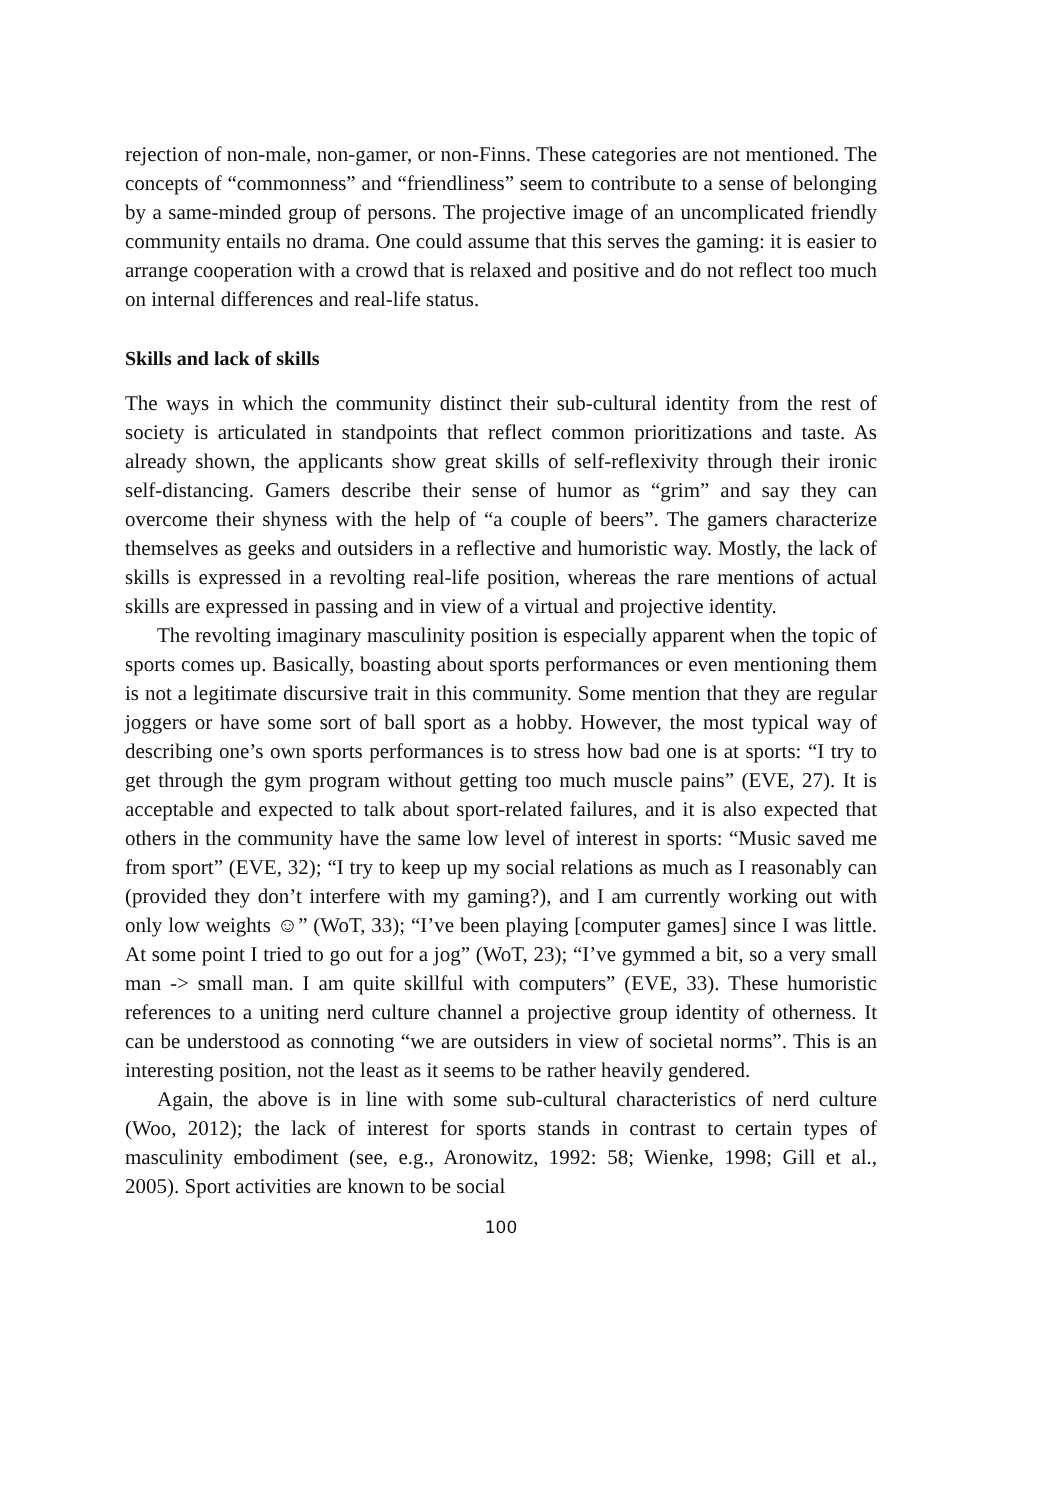rejection of non-male, non-gamer, or non-Finns. These categories are not mentioned. The concepts of “commonness” and “friendliness” seem to contribute to a sense of belonging by a same-minded group of persons. The projective image of an uncomplicated friendly community entails no drama. One could assume that this serves the gaming: it is easier to arrange coop­eration with a crowd that is relaxed and positive and do not reflect too much on internal differences and real-life status.
Skills and lack of skills
The ways in which the community distinct their sub-cultural identity from the rest of society is articulated in standpoints that reflect common prioriti­zations and taste. As already shown, the applicants show great skills of self-reflexivity through their ironic self-distancing. Gamers describe their sense of humor as “grim” and say they can overcome their shyness with the help of “a couple of beers”. The gamers characterize themselves as geeks and out­siders in a reflective and humoristic way. Mostly, the lack of skills is ex­pressed in a revolting real-life position, whereas the rare mentions of actual skills are expressed in passing and in view of a virtual and projective identity.
The revolting imaginary masculinity position is especially apparent when the topic of sports comes up. Basically, boasting about sports performances or even mentioning them is not a legitimate discursive trait in this community. Some mention that they are regular joggers or have some sort of ball sport as a hobby. However, the most typical way of describing one’s own sports per­formances is to stress how bad one is at sports: “I try to get through the gym program without getting too much muscle pains” (EVE, 27). It is acceptable and expected to talk about sport-related failures, and it is also expected that others in the community have the same low level of interest in sports: “Music saved me from sport” (EVE, 32); “I try to keep up my social relations as much as I reasonably can (provided they don’t interfere with my gaming?), and I am currently working out with only low weights ☺” (WoT, 33); “I’ve been playing [computer games] since I was little. At some point I tried to go out for a jog” (WoT, 23); “I’ve gymmed a bit, so a very small man -> small man. I am quite skillful with computers” (EVE, 33). These humoristic references to a uniting nerd culture channel a projective group identity of otherness. It can be understood as connoting “we are outsiders in view of societal norms”. This is an interesting position, not the least as it seems to be rather heavily gendered.
Again, the above is in line with some sub-cultural characteristics of nerd culture (Woo, 2012); the lack of interest for sports stands in contrast to certain types of masculinity embodiment (see, e.g., Aronowitz, 1992: 58; Wienke, 1998; Gill et al., 2005). Sport activities are known to be social
100